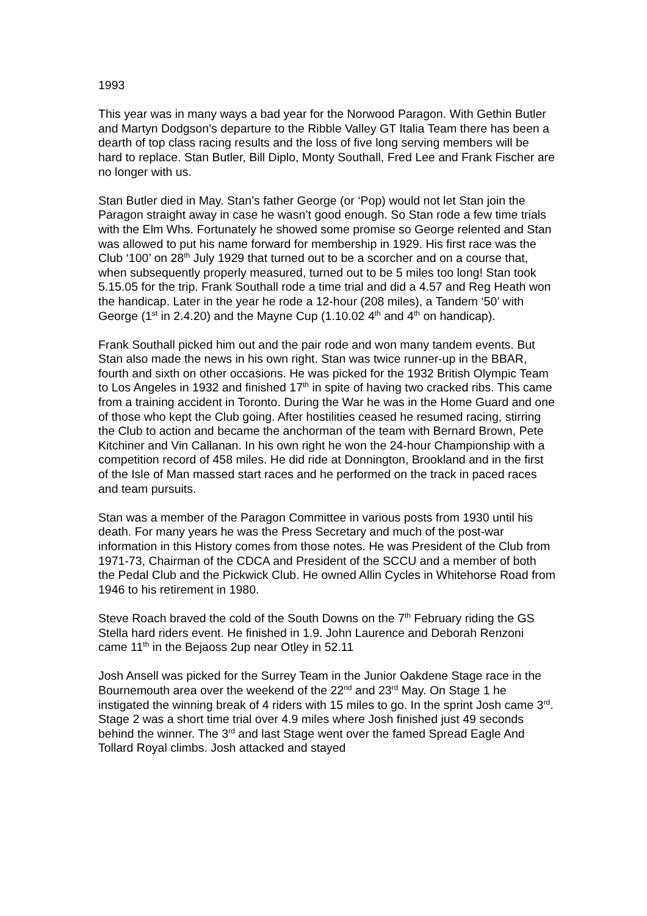1993
This year was in many ways a bad year for the Norwood Paragon. With Gethin Butler and Martyn Dodgson’s departure to the Ribble Valley GT Italia Team there has been a dearth of top class racing results and the loss of five long serving members will be hard to replace. Stan Butler, Bill Diplo, Monty Southall, Fred Lee and Frank Fischer are no longer with us.
Stan Butler died in May. Stan’s father George (or ‘Pop) would not let Stan join the Paragon straight away in case he wasn’t good enough. So Stan rode a few time trials with the Elm Whs. Fortunately he showed some promise so George relented and Stan was allowed to put his name forward for membership in 1929. His first race was the Club ‘100’ on 28<sup>th</sup> July 1929 that turned out to be a scorcher and on a course that, when subsequently properly measured, turned out to be 5 miles too long! Stan took 5.15.05 for the trip. Frank Southall rode a time trial and did a 4.57 and Reg Heath won the handicap. Later in the year he rode a 12-hour (208 miles), a Tandem ‘50’ with George (1<sup>st</sup> in 2.4.20) and the Mayne Cup (1.10.02 4<sup>th</sup> and 4<sup>th</sup> on handicap).
Frank Southall picked him out and the pair rode and won many tandem events. But Stan also made the news in his own right. Stan was twice runner-up in the BBAR, fourth and sixth on other occasions. He was picked for the 1932 British Olympic Team to Los Angeles in 1932 and finished 17<sup>th</sup> in spite of having two cracked ribs. This came from a training accident in Toronto. During the War he was in the Home Guard and one of those who kept the Club going. After hostilities ceased he resumed racing, stirring the Club to action and became the anchorman of the team with Bernard Brown, Pete Kitchiner and Vin Callanan. In his own right he won the 24-hour Championship with a competition record of 458 miles. He did ride at Donnington, Brookland and in the first of the Isle of Man massed start races and he performed on the track in paced races and team pursuits.
Stan was a member of the Paragon Committee in various posts from 1930 until his death. For many years he was the Press Secretary and much of the post-war information in this History comes from those notes. He was President of the Club from 1971-73, Chairman of the CDCA and President of the SCCU and a member of both the Pedal Club and the Pickwick Club. He owned Allin Cycles in Whitehorse Road from 1946 to his retirement in 1980.
Steve Roach braved the cold of the South Downs on the 7<sup>th</sup> February riding the GS Stella hard riders event. He finished in 1.9. John Laurence and Deborah Renzoni came 11<sup>th</sup> in the Bejaoss 2up near Otley in 52.11
Josh Ansell was picked for the Surrey Team in the Junior Oakdene Stage race in the Bournemouth area over the weekend of the 22<sup>nd</sup> and 23<sup>rd</sup> May. On Stage 1 he instigated the winning break of 4 riders with 15 miles to go. In the sprint Josh came 3<sup>rd</sup>. Stage 2 was a short time trial over 4.9 miles where Josh finished just 49 seconds behind the winner. The 3<sup>rd</sup> and last Stage went over the famed Spread Eagle And Tollard Royal climbs. Josh attacked and stayed